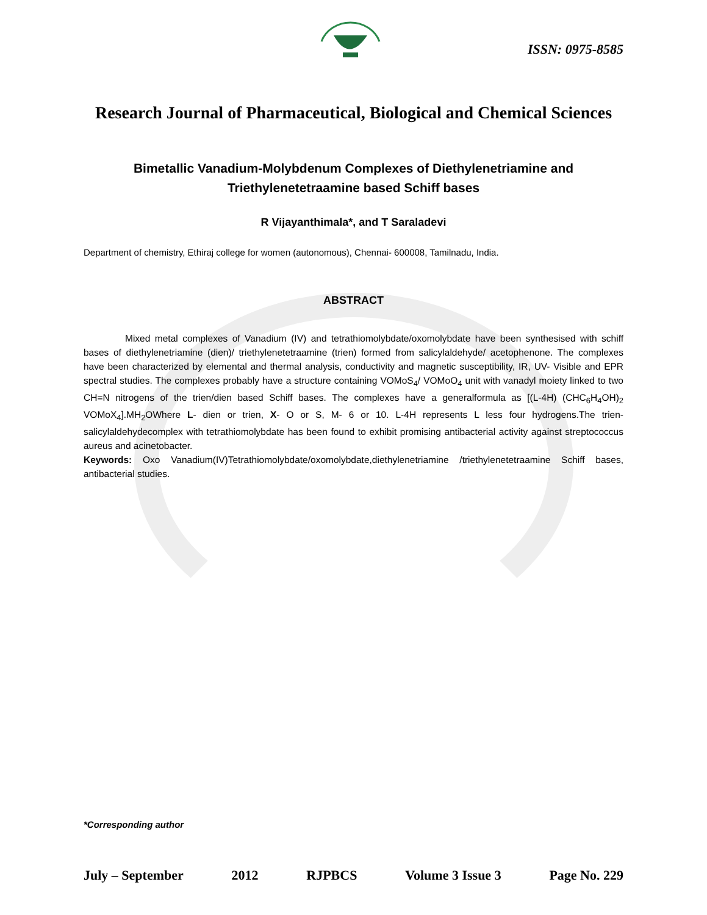ISSN: 0975-8585
Research Journal of Pharmaceutical, Biological and Chemical Sciences
Bimetallic Vanadium-Molybdenum Complexes of Diethylenetriamine and Triethylenetetraamine based Schiff bases
R Vijayanthimala*, and T Saraladevi
Department of chemistry, Ethiraj college for women (autonomous), Chennai- 600008, Tamilnadu, India.
ABSTRACT
Mixed metal complexes of Vanadium (IV) and tetrathiomolybdate/oxomolybdate have been synthesised with schiff bases of diethylenetriamine (dien)/ triethylenetetraamine (trien) formed from salicylaldehyde/ acetophenone. The complexes have been characterized by elemental and thermal analysis, conductivity and magnetic susceptibility, IR, UV- Visible and EPR spectral studies. The complexes probably have a structure containing VOMoS<sub>4</sub>/ VOMoO<sub>4</sub> unit with vanadyl moiety linked to two CH=N nitrogens of the trien/dien based Schiff bases. The complexes have a generalformula as [(L-4H) (CHC<sub>6</sub>H<sub>4</sub>OH)<sub>2</sub> VOMoX<sub>4</sub>].MH<sub>2</sub>OWhere L- dien or trien, X- O or S, M- 6 or 10. L-4H represents L less four hydrogens.The trien- salicylaldehydecomplex with tetrathiomolybdate has been found to exhibit promising antibacterial activity against streptococcus aureus and acinetobacter.
Keywords: Oxo Vanadium(IV)Tetrathiomolybdate/oxomolybdate,diethylenetriamine /triethylenetetraamine Schiff bases, antibacterial studies.
*Corresponding author
July – September 2012 RJPBCS Volume 3 Issue 3 Page No. 229